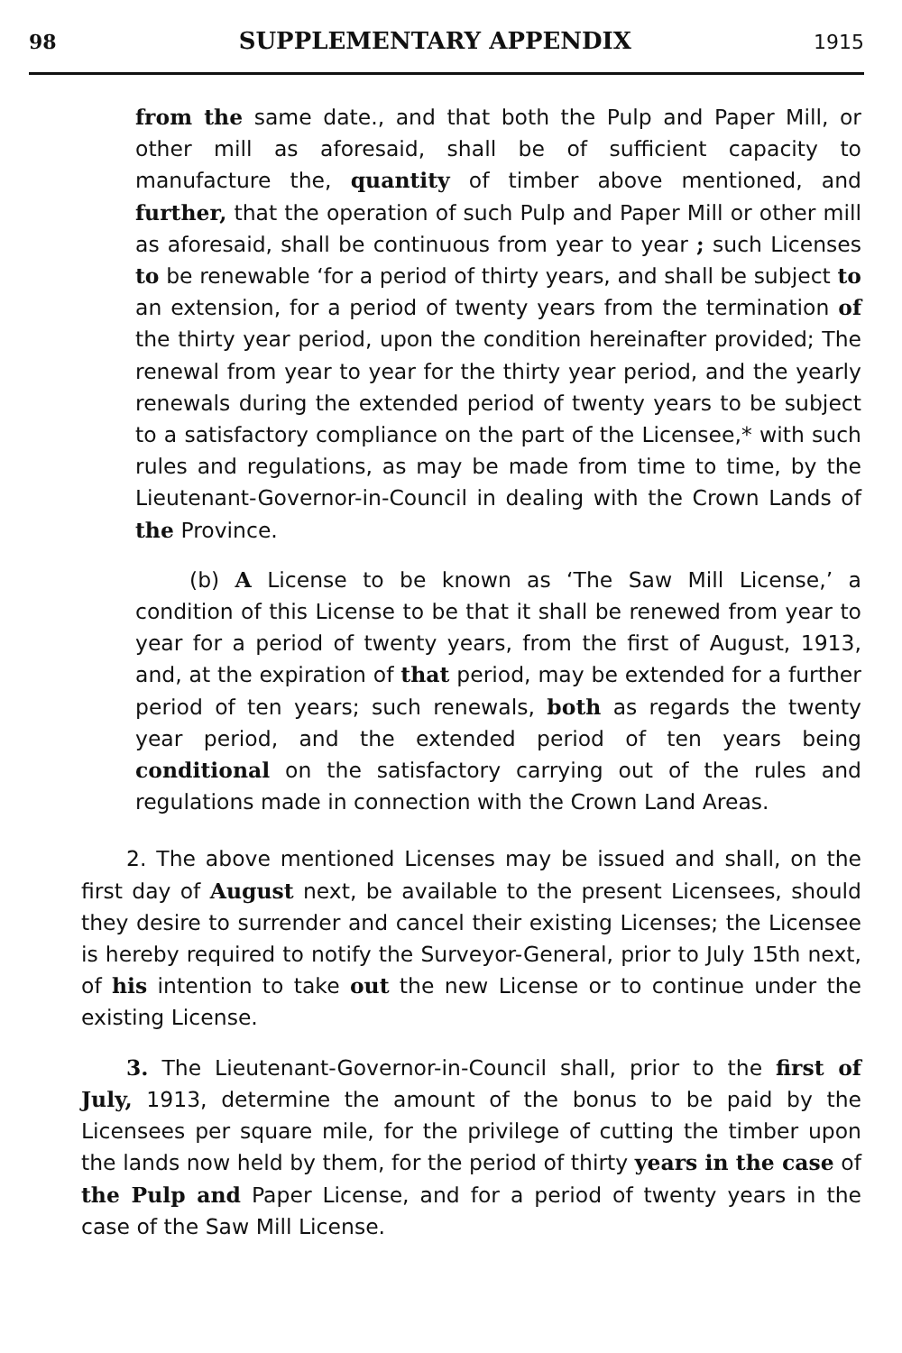98 SUPPLEMENTARY APPENDIX 1915
from the same date., and that both the Pulp and Paper Mill, or other mill as aforesaid, shall be of sufficient capacity to manufacture the, quantity of timber above mentioned, and further, that the operation of such Pulp and Paper Mill or other mill as aforesaid, shall be continuous from year to year ; such Licenses to be renewable ‘for a period of thirty years, and shall be subject to an extension, for a period of twenty years from the termination of the thirty year period, upon the condition hereinafter provided; The renewal from year to year for the thirty year period, and the yearly renewals during the extended period of twenty years to be subject to a satisfactory compliance on the part of the Licensee,* with such rules and regulations, as may be made from time to time, by the Lieutenant-Governor-in-Council in dealing with the Crown Lands of the Province.
(b) A License to be known as ‘The Saw Mill License,’ a condition of this License to be that it shall be renewed from year to year for a period of twenty years, from the first of August, 1913, and, at the expiration of that period, may be extended for a further period of ten years; such renewals, both as regards the twenty year period, and the extended period of ten years being conditional on the satisfactory carrying out of the rules and regulations made in connection with the Crown Land Areas.
2. The above mentioned Licenses may be issued and shall, on the first day of August next, be available to the present Licensees, should they desire to surrender and cancel their existing Licenses; the Licensee is hereby required to notify the Surveyor-General, prior to July 15th next, of his intention to take out the new License or to continue under the existing License.
3. The Lieutenant-Governor-in-Council shall, prior to the first of July, 1913, determine the amount of the bonus to be paid by the Licensees per square mile, for the privilege of cutting the timber upon the lands now held by them, for the period of thirty years in the case of the Pulp and Paper License, and for a period of twenty years in the case of the Saw Mill License.